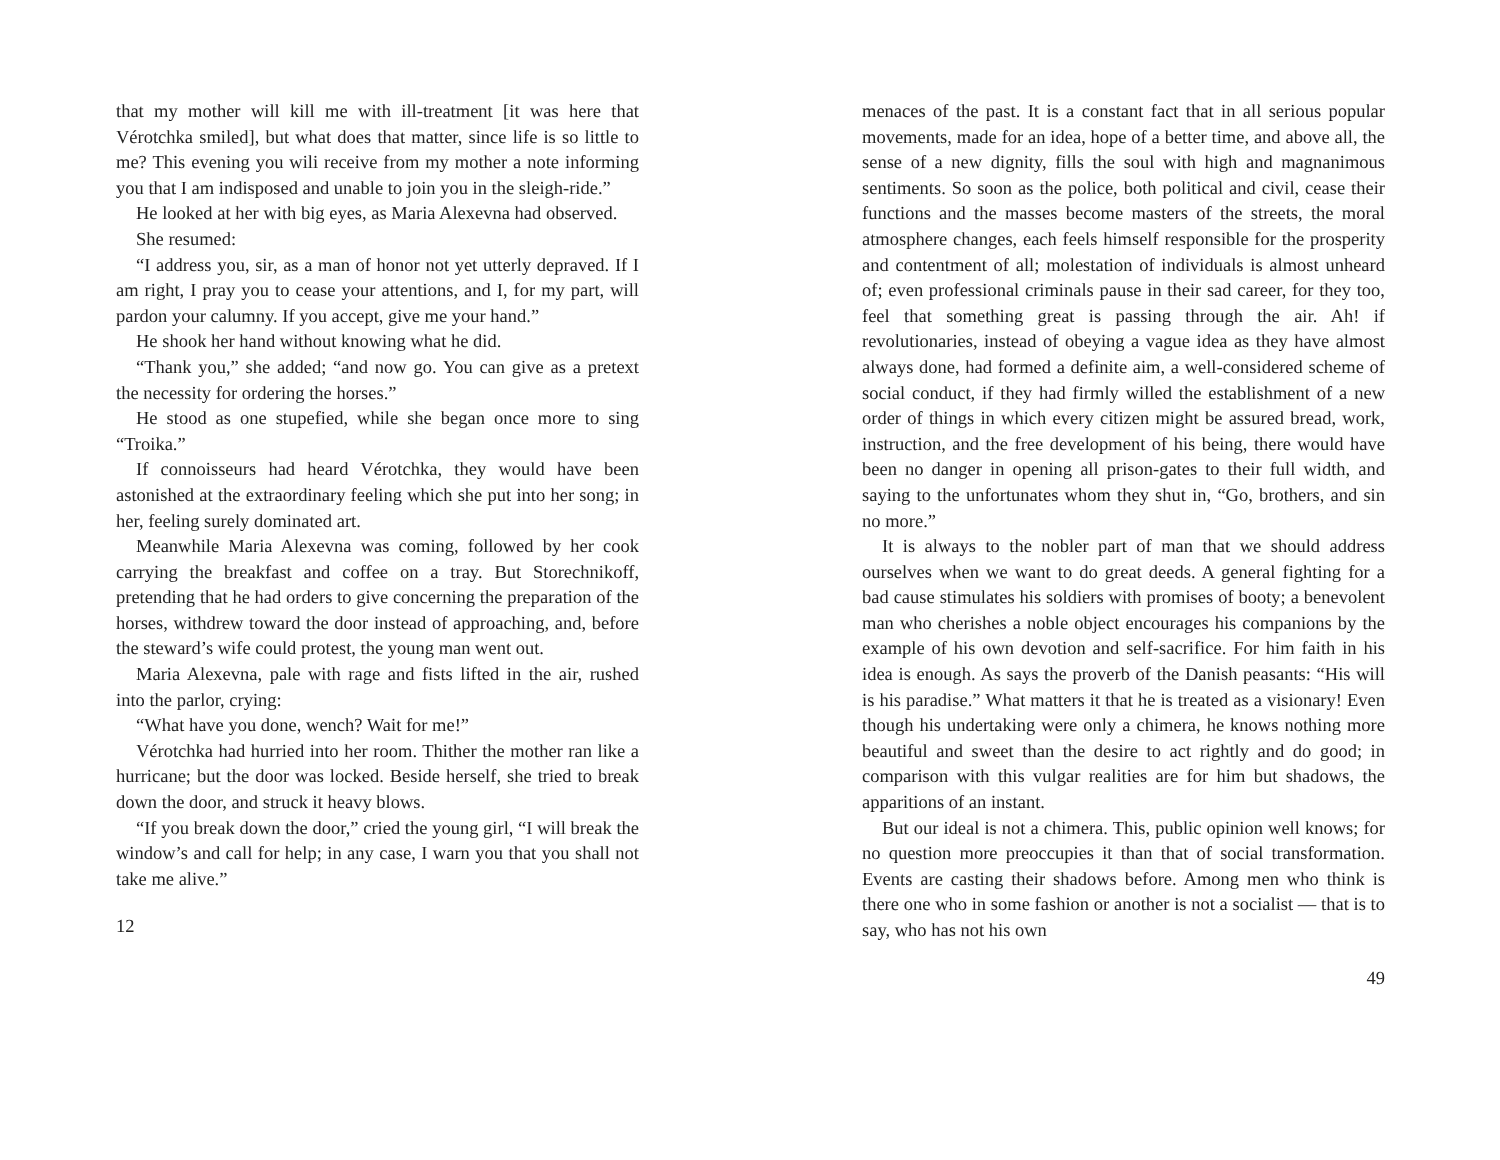that my mother will kill me with ill-treatment [it was here that Vérotchka smiled], but what does that matter, since life is so little to me? This evening you wili receive from my mother a note informing you that I am indisposed and unable to join you in the sleigh-ride.”
He looked at her with big eyes, as Maria Alexevna had observed.
She resumed:
“I address you, sir, as a man of honor not yet utterly depraved. If I am right, I pray you to cease your attentions, and I, for my part, will pardon your calumny. If you accept, give me your hand.”
He shook her hand without knowing what he did.
“Thank you,” she added; “and now go. You can give as a pretext the necessity for ordering the horses.”
He stood as one stupefied, while she began once more to sing “Troika.”
If connoisseurs had heard Vérotchka, they would have been astonished at the extraordinary feeling which she put into her song; in her, feeling surely dominated art.
Meanwhile Maria Alexevna was coming, followed by her cook carrying the breakfast and coffee on a tray. But Storechnikoff, pretending that he had orders to give concerning the preparation of the horses, withdrew toward the door instead of approaching, and, before the steward’s wife could protest, the young man went out.
Maria Alexevna, pale with rage and fists lifted in the air, rushed into the parlor, crying:
“What have you done, wench? Wait for me!”
Vérotchka had hurried into her room. Thither the mother ran like a hurricane; but the door was locked. Beside herself, she tried to break down the door, and struck it heavy blows.
“If you break down the door,” cried the young girl, “I will break the window’s and call for help; in any case, I warn you that you shall not take me alive.”
12
menaces of the past. It is a constant fact that in all serious popular movements, made for an idea, hope of a better time, and above all, the sense of a new dignity, fills the soul with high and magnanimous sentiments. So soon as the police, both political and civil, cease their functions and the masses become masters of the streets, the moral atmosphere changes, each feels himself responsible for the prosperity and contentment of all; molestation of individuals is almost unheard of; even professional criminals pause in their sad career, for they too, feel that something great is passing through the air. Ah! if revolutionaries, instead of obeying a vague idea as they have almost always done, had formed a definite aim, a well-considered scheme of social conduct, if they had firmly willed the establishment of a new order of things in which every citizen might be assured bread, work, instruction, and the free development of his being, there would have been no danger in opening all prison-gates to their full width, and saying to the unfortunates whom they shut in, “Go, brothers, and sin no more.”
It is always to the nobler part of man that we should address ourselves when we want to do great deeds. A general fighting for a bad cause stimulates his soldiers with promises of booty; a benevolent man who cherishes a noble object encourages his companions by the example of his own devotion and self-sacrifice. For him faith in his idea is enough. As says the proverb of the Danish peasants: “His will is his paradise.” What matters it that he is treated as a visionary! Even though his undertaking were only a chimera, he knows nothing more beautiful and sweet than the desire to act rightly and do good; in comparison with this vulgar realities are for him but shadows, the apparitions of an instant.
But our ideal is not a chimera. This, public opinion well knows; for no question more preoccupies it than that of social transformation. Events are casting their shadows before. Among men who think is there one who in some fashion or another is not a socialist — that is to say, who has not his own
49